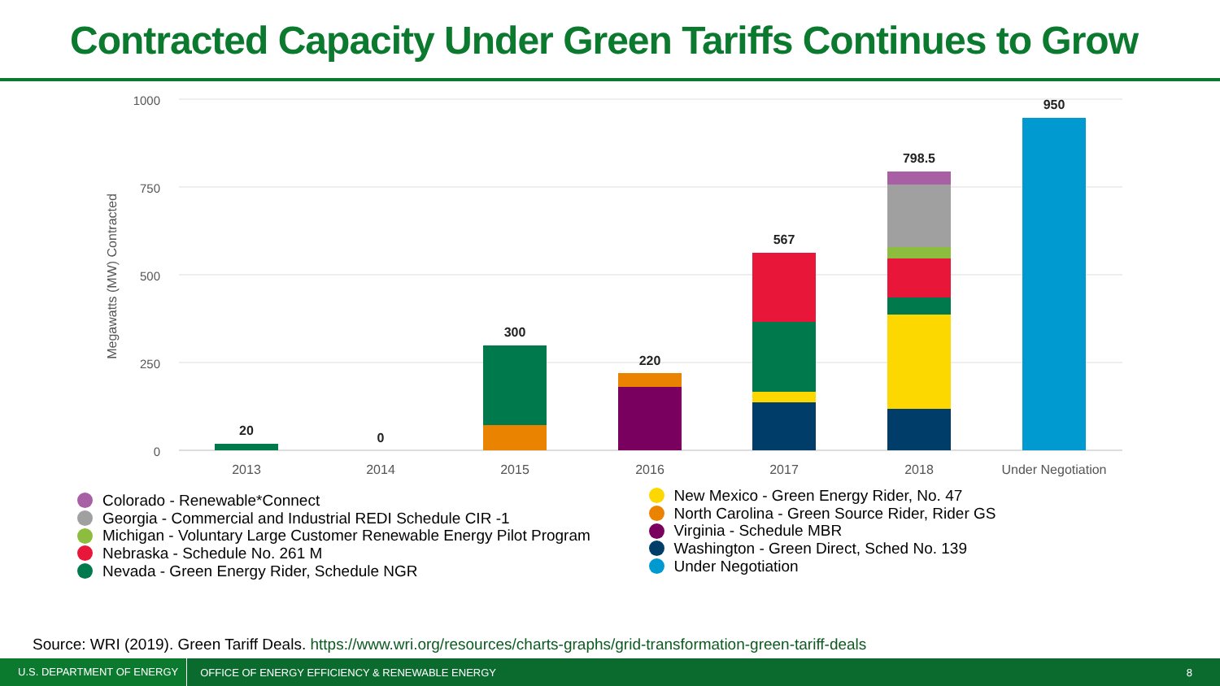Contracted Capacity Under Green Tariffs Continues to Grow
1000
750
500
250
0
Megawatts (MW) Contracted
2013
2014
2015
2016
2017
2018
Under Negotiation
20
0
300
220
567
798.5
950
Colorado - Renewable*Connect
Georgia - Commercial and Industrial REDI Schedule CIR -1
Michigan - Voluntary Large Customer Renewable Energy Pilot Program
Nebraska - Schedule No. 261 M
Nevada - Green Energy Rider, Schedule NGR
New Mexico - Green Energy Rider, No. 47
North Carolina - Green Source Rider, Rider GS
Virginia - Schedule MBR
Washington - Green Direct, Sched No. 139
Under Negotiation
Source: WRI (2019). Green Tariff Deals. https://www.wri.org/resources/charts-graphs/grid-transformation-green-tariff-deals
U.S. DEPARTMENT OF ENERGY OFFICE OF ENERGY EFFICIENCY & RENEWABLE ENERGY 8